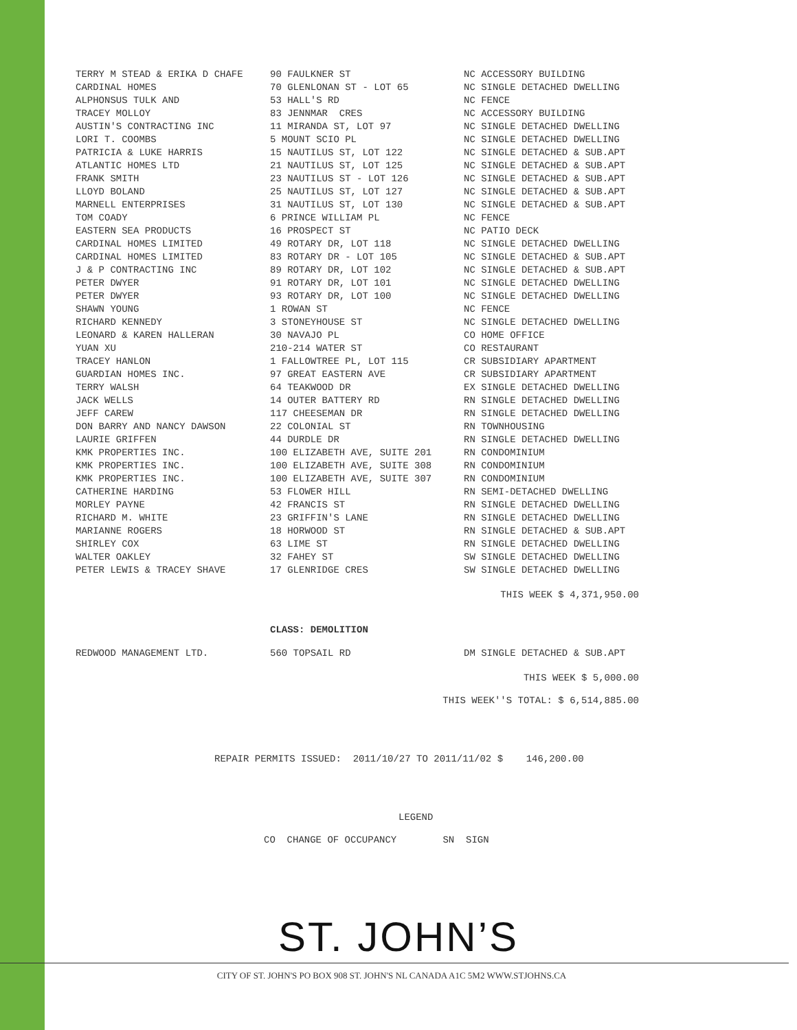| TERRY M STEAD & ERIKA D CHAFE | 90 FAULKNER ST | NC ACCESSORY BUILDING |
| CARDINAL HOMES | 70 GLENLONAN ST - LOT 65 | NC SINGLE DETACHED DWELLING |
| ALPHONSUS TULK AND | 53 HALL'S RD | NC FENCE |
| TRACEY MOLLOY | 83 JENNMAR CRES | NC ACCESSORY BUILDING |
| AUSTIN'S CONTRACTING INC | 11 MIRANDA ST, LOT 97 | NC SINGLE DETACHED DWELLING |
| LORI T. COOMBS | 5 MOUNT SCIO PL | NC SINGLE DETACHED DWELLING |
| PATRICIA & LUKE HARRIS | 15 NAUTILUS ST, LOT 122 | NC SINGLE DETACHED & SUB.APT |
| ATLANTIC HOMES LTD | 21 NAUTILUS ST, LOT 125 | NC SINGLE DETACHED & SUB.APT |
| FRANK SMITH | 23 NAUTILUS ST - LOT 126 | NC SINGLE DETACHED & SUB.APT |
| LLOYD BOLAND | 25 NAUTILUS ST, LOT 127 | NC SINGLE DETACHED & SUB.APT |
| MARNELL ENTERPRISES | 31 NAUTILUS ST, LOT 130 | NC SINGLE DETACHED & SUB.APT |
| TOM COADY | 6 PRINCE WILLIAM PL | NC FENCE |
| EASTERN SEA PRODUCTS | 16 PROSPECT ST | NC PATIO DECK |
| CARDINAL HOMES LIMITED | 49 ROTARY DR, LOT 118 | NC SINGLE DETACHED DWELLING |
| CARDINAL HOMES LIMITED | 83 ROTARY DR - LOT 105 | NC SINGLE DETACHED & SUB.APT |
| J & P CONTRACTING INC | 89 ROTARY DR, LOT 102 | NC SINGLE DETACHED & SUB.APT |
| PETER DWYER | 91 ROTARY DR, LOT 101 | NC SINGLE DETACHED DWELLING |
| PETER DWYER | 93 ROTARY DR, LOT 100 | NC SINGLE DETACHED DWELLING |
| SHAWN YOUNG | 1 ROWAN ST | NC FENCE |
| RICHARD KENNEDY | 3 STONEYHOUSE ST | NC SINGLE DETACHED DWELLING |
| LEONARD & KAREN HALLERAN | 30 NAVAJO PL | CO HOME OFFICE |
| YUAN XU | 210-214 WATER ST | CO RESTAURANT |
| TRACEY HANLON | 1 FALLOWTREE PL, LOT 115 | CR SUBSIDIARY APARTMENT |
| GUARDIAN HOMES INC. | 97 GREAT EASTERN AVE | CR SUBSIDIARY APARTMENT |
| TERRY WALSH | 64 TEAKWOOD DR | EX SINGLE DETACHED DWELLING |
| JACK WELLS | 14 OUTER BATTERY RD | RN SINGLE DETACHED DWELLING |
| JEFF CAREW | 117 CHEESEMAN DR | RN SINGLE DETACHED DWELLING |
| DON BARRY AND NANCY DAWSON | 22 COLONIAL ST | RN TOWNHOUSING |
| LAURIE GRIFFEN | 44 DURDLE DR | RN SINGLE DETACHED DWELLING |
| KMK PROPERTIES INC. | 100 ELIZABETH AVE, SUITE 201 | RN CONDOMINIUM |
| KMK PROPERTIES INC. | 100 ELIZABETH AVE, SUITE 308 | RN CONDOMINIUM |
| KMK PROPERTIES INC. | 100 ELIZABETH AVE, SUITE 307 | RN CONDOMINIUM |
| CATHERINE HARDING | 53 FLOWER HILL | RN SEMI-DETACHED DWELLING |
| MORLEY PAYNE | 42 FRANCIS ST | RN SINGLE DETACHED DWELLING |
| RICHARD M. WHITE | 23 GRIFFIN'S LANE | RN SINGLE DETACHED DWELLING |
| MARIANNE ROGERS | 18 HORWOOD ST | RN SINGLE DETACHED & SUB.APT |
| SHIRLEY COX | 63 LIME ST | RN SINGLE DETACHED DWELLING |
| WALTER OAKLEY | 32 FAHEY ST | SW SINGLE DETACHED DWELLING |
| PETER LEWIS & TRACEY SHAVE | 17 GLENRIDGE CRES | SW SINGLE DETACHED DWELLING |
THIS WEEK $ 4,371,950.00
CLASS: DEMOLITION
| REDWOOD MANAGEMENT LTD. | 560 TOPSAIL RD | DM SINGLE DETACHED & SUB.APT |
THIS WEEK $ 5,000.00
THIS WEEK''S TOTAL: $ 6,514,885.00
REPAIR PERMITS ISSUED: 2011/10/27 TO 2011/11/02 $ 146,200.00
LEGEND
CO CHANGE OF OCCUPANCY SN SIGN
ST. JOHN’S
CITY OF ST. JOHN'S PO BOX 908 ST. JOHN'S NL CANADA A1C 5M2 WWW.STJOHNS.CA